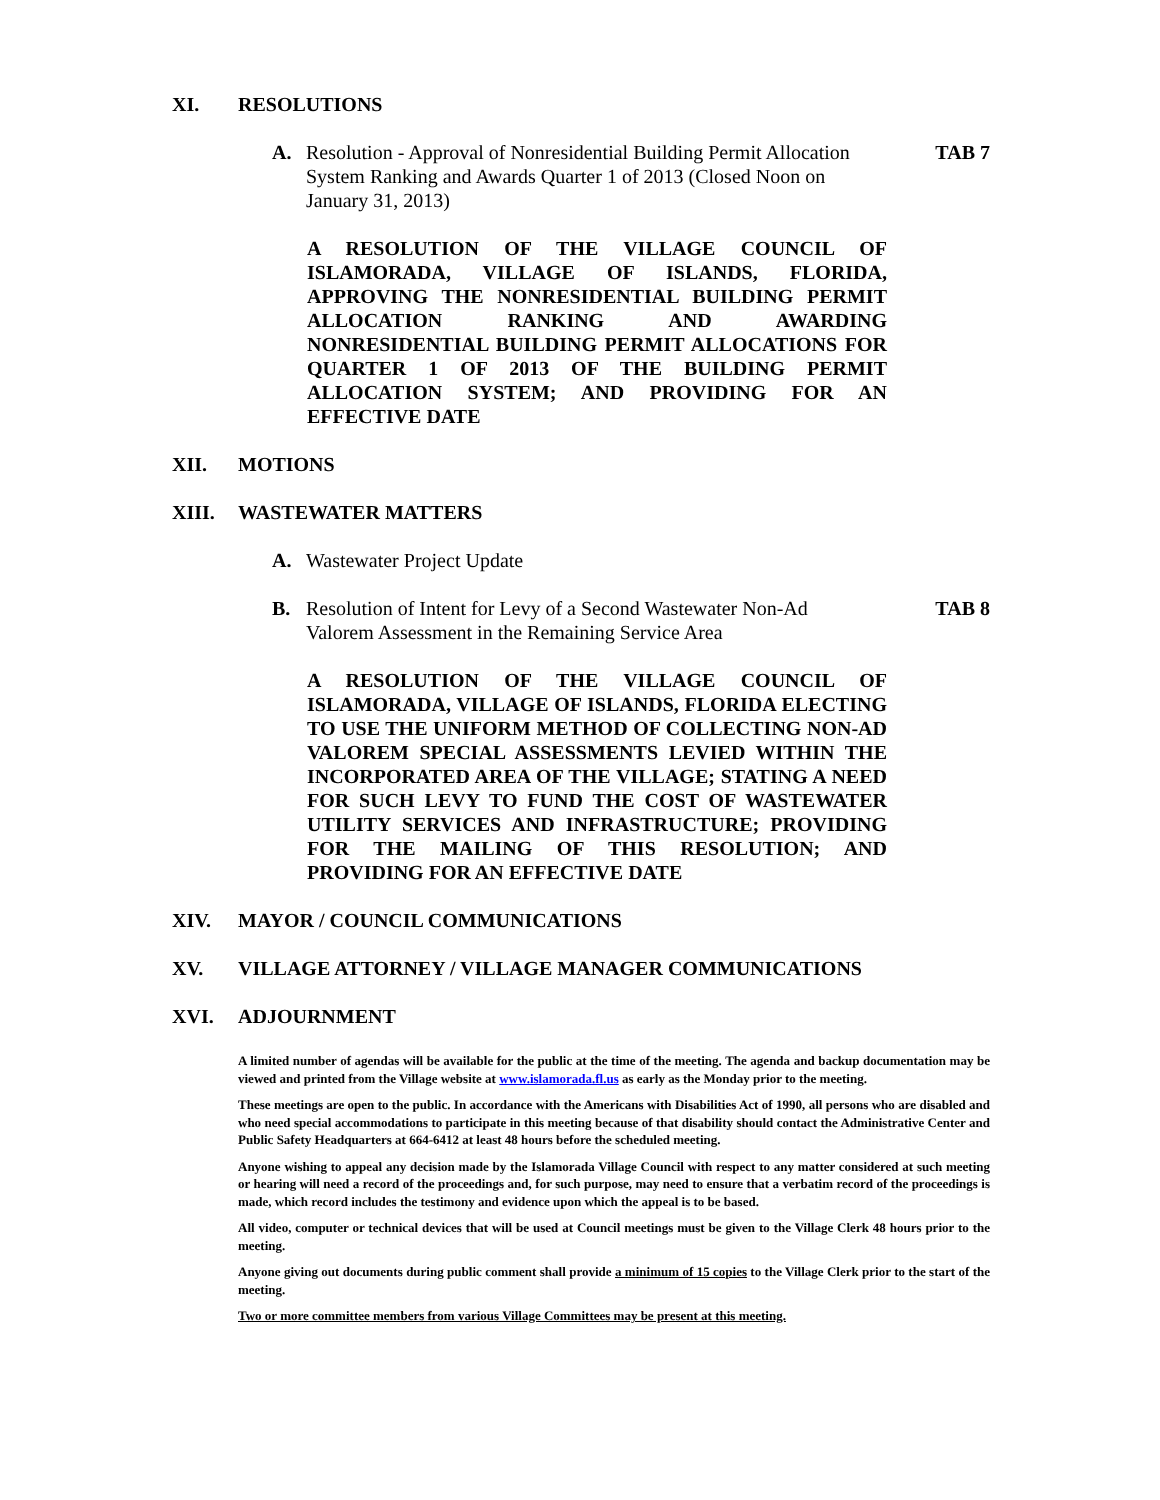XI. RESOLUTIONS
A. Resolution - Approval of Nonresidential Building Permit Allocation System Ranking and Awards Quarter 1 of 2013 (Closed Noon on January 31, 2013) TAB 7
A RESOLUTION OF THE VILLAGE COUNCIL OF ISLAMORADA, VILLAGE OF ISLANDS, FLORIDA, APPROVING THE NONRESIDENTIAL BUILDING PERMIT ALLOCATION RANKING AND AWARDING NONRESIDENTIAL BUILDING PERMIT ALLOCATIONS FOR QUARTER 1 OF 2013 OF THE BUILDING PERMIT ALLOCATION SYSTEM; AND PROVIDING FOR AN EFFECTIVE DATE
XII. MOTIONS
XIII. WASTEWATER MATTERS
A. Wastewater Project Update
B. Resolution of Intent for Levy of a Second Wastewater Non-Ad Valorem Assessment in the Remaining Service Area TAB 8
A RESOLUTION OF THE VILLAGE COUNCIL OF ISLAMORADA, VILLAGE OF ISLANDS, FLORIDA ELECTING TO USE THE UNIFORM METHOD OF COLLECTING NON-AD VALOREM SPECIAL ASSESSMENTS LEVIED WITHIN THE INCORPORATED AREA OF THE VILLAGE; STATING A NEED FOR SUCH LEVY TO FUND THE COST OF WASTEWATER UTILITY SERVICES AND INFRASTRUCTURE; PROVIDING FOR THE MAILING OF THIS RESOLUTION; AND PROVIDING FOR AN EFFECTIVE DATE
XIV. MAYOR / COUNCIL COMMUNICATIONS
XV. VILLAGE ATTORNEY / VILLAGE MANAGER COMMUNICATIONS
XVI. ADJOURNMENT
A limited number of agendas will be available for the public at the time of the meeting. The agenda and backup documentation may be viewed and printed from the Village website at www.islamorada.fl.us as early as the Monday prior to the meeting.
These meetings are open to the public. In accordance with the Americans with Disabilities Act of 1990, all persons who are disabled and who need special accommodations to participate in this meeting because of that disability should contact the Administrative Center and Public Safety Headquarters at 664-6412 at least 48 hours before the scheduled meeting.
Anyone wishing to appeal any decision made by the Islamorada Village Council with respect to any matter considered at such meeting or hearing will need a record of the proceedings and, for such purpose, may need to ensure that a verbatim record of the proceedings is made, which record includes the testimony and evidence upon which the appeal is to be based.
All video, computer or technical devices that will be used at Council meetings must be given to the Village Clerk 48 hours prior to the meeting.
Anyone giving out documents during public comment shall provide a minimum of 15 copies to the Village Clerk prior to the start of the meeting.
Two or more committee members from various Village Committees may be present at this meeting.